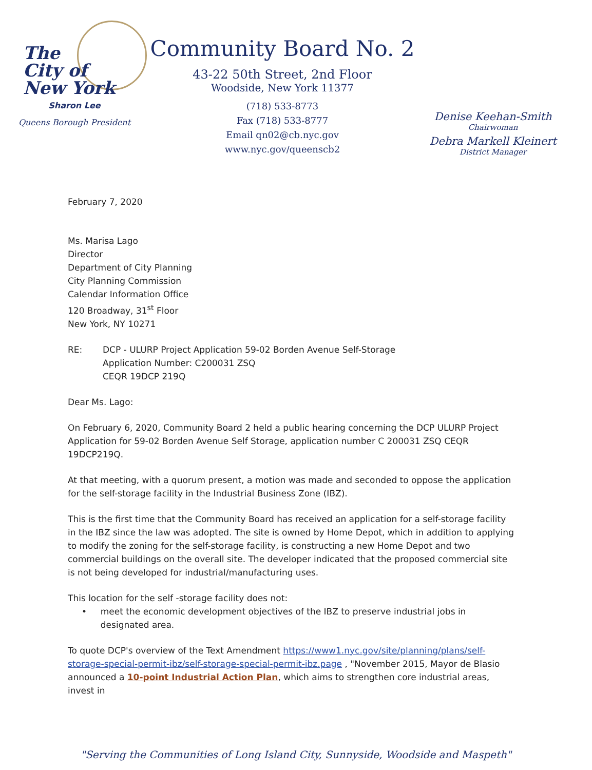The
City of
New York
Sharon Lee
Queens Borough President
Community Board No. 2
43-22 50th Street, 2nd Floor
Woodside, New York 11377
(718) 533-8773
Fax (718) 533-8777
Email qn02@cb.nyc.gov
www.nyc.gov/queenscb2
Denise Keehan-Smith
Chairwoman
Debra Markell Kleinert
District Manager
February 7, 2020
Ms. Marisa Lago
Director
Department of City Planning
City Planning Commission
Calendar Information Office
120 Broadway, 31<sup>st</sup> Floor
New York, NY 10271
RE: DCP - ULURP Project Application 59-02 Borden Avenue Self-Storage
Application Number: C200031 ZSQ
CEQR 19DCP 219Q
Dear Ms. Lago:
On February 6, 2020, Community Board 2 held a public hearing concerning the DCP ULURP Project Application for 59-02 Borden Avenue Self Storage, application number C 200031 ZSQ CEQR 19DCP219Q.
At that meeting, with a quorum present, a motion was made and seconded to oppose the application for the self-storage facility in the Industrial Business Zone (IBZ).
This is the first time that the Community Board has received an application for a self-storage facility in the IBZ since the law was adopted. The site is owned by Home Depot, which in addition to applying to modify the zoning for the self-storage facility, is constructing a new Home Depot and two commercial buildings on the overall site. The developer indicated that the proposed commercial site is not being developed for industrial/manufacturing uses.
This location for the self -storage facility does not:
• meet the economic development objectives of the IBZ to preserve industrial jobs in designated area.
To quote DCP's overview of the Text Amendment https://www1.nyc.gov/site/planning/plans/self-storage-special-permit-ibz/self-storage-special-permit-ibz.page , "November 2015, Mayor de Blasio announced a 10-point Industrial Action Plan, which aims to strengthen core industrial areas, invest in
"Serving the Communities of Long Island City, Sunnyside, Woodside and Maspeth"